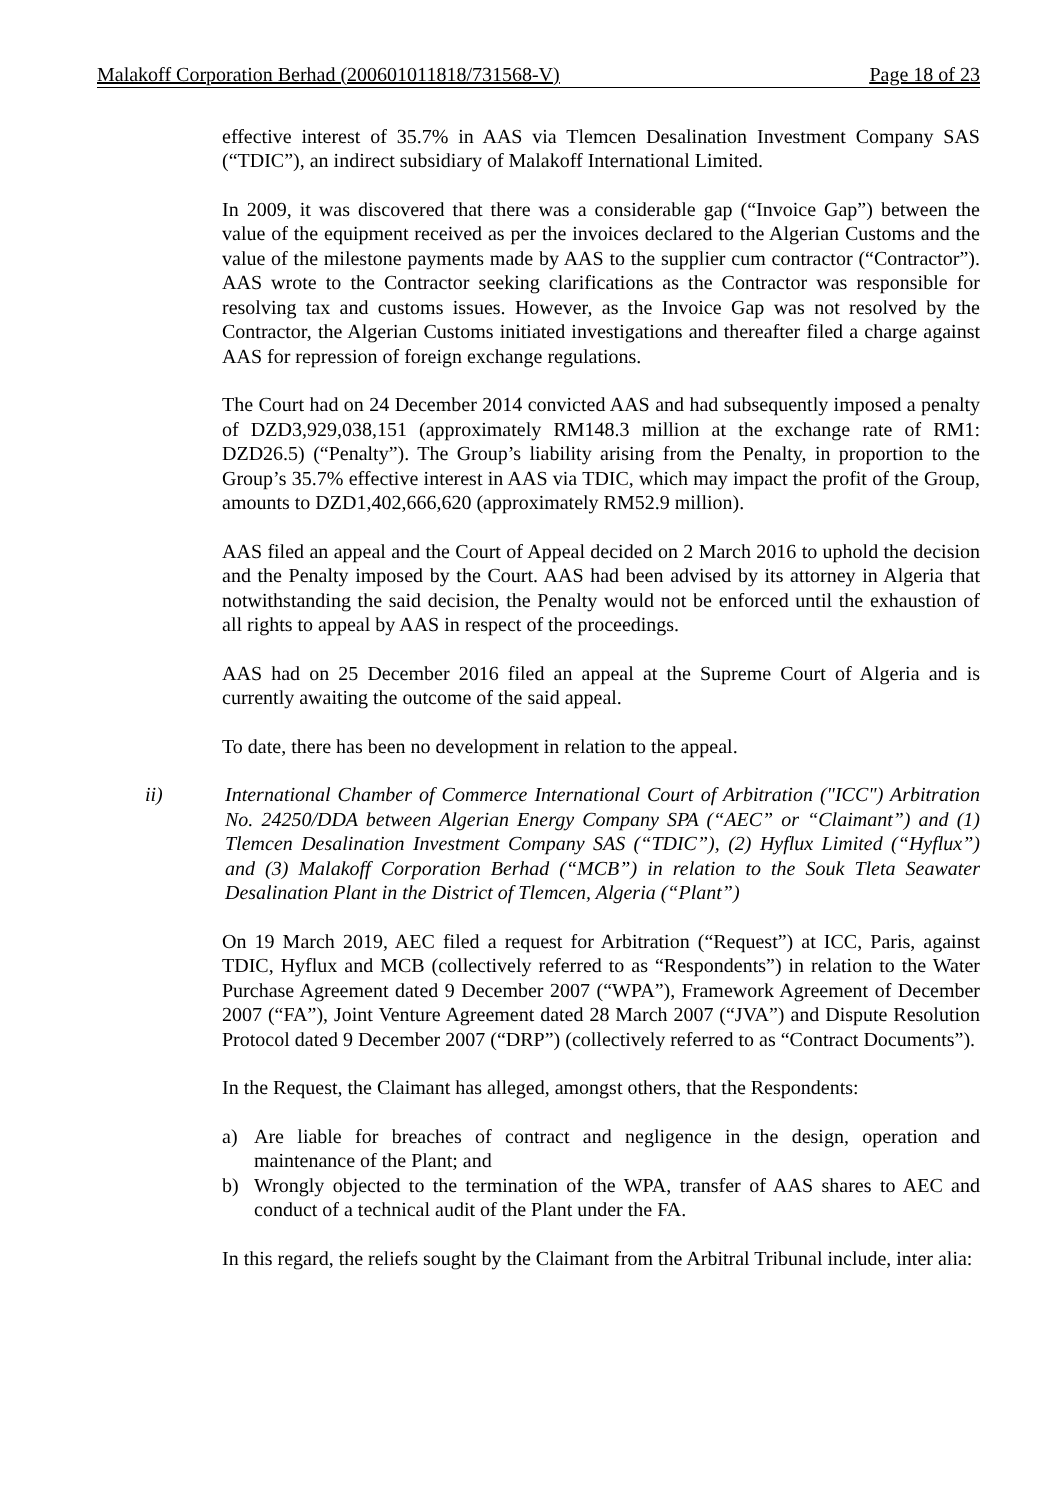Malakoff Corporation Berhad (200601011818/731568-V) Page 18 of 23
effective interest of 35.7% in AAS via Tlemcen Desalination Investment Company SAS (“TDIC”), an indirect subsidiary of Malakoff International Limited.
In 2009, it was discovered that there was a considerable gap (“Invoice Gap”) between the value of the equipment received as per the invoices declared to the Algerian Customs and the value of the milestone payments made by AAS to the supplier cum contractor (“Contractor”). AAS wrote to the Contractor seeking clarifications as the Contractor was responsible for resolving tax and customs issues. However, as the Invoice Gap was not resolved by the Contractor, the Algerian Customs initiated investigations and thereafter filed a charge against AAS for repression of foreign exchange regulations.
The Court had on 24 December 2014 convicted AAS and had subsequently imposed a penalty of DZD3,929,038,151 (approximately RM148.3 million at the exchange rate of RM1: DZD26.5) (“Penalty”). The Group’s liability arising from the Penalty, in proportion to the Group’s 35.7% effective interest in AAS via TDIC, which may impact the profit of the Group, amounts to DZD1,402,666,620 (approximately RM52.9 million).
AAS filed an appeal and the Court of Appeal decided on 2 March 2016 to uphold the decision and the Penalty imposed by the Court. AAS had been advised by its attorney in Algeria that notwithstanding the said decision, the Penalty would not be enforced until the exhaustion of all rights to appeal by AAS in respect of the proceedings.
AAS had on 25 December 2016 filed an appeal at the Supreme Court of Algeria and is currently awaiting the outcome of the said appeal.
To date, there has been no development in relation to the appeal.
ii) International Chamber of Commerce International Court of Arbitration ("ICC") Arbitration No. 24250/DDA between Algerian Energy Company SPA (“AEC” or “Claimant”) and (1) Tlemcen Desalination Investment Company SAS (“TDIC”), (2) Hyflux Limited (“Hyflux”) and (3) Malakoff Corporation Berhad (“MCB”) in relation to the Souk Tleta Seawater Desalination Plant in the District of Tlemcen, Algeria (“Plant”)
On 19 March 2019, AEC filed a request for Arbitration (“Request”) at ICC, Paris, against TDIC, Hyflux and MCB (collectively referred to as “Respondents”) in relation to the Water Purchase Agreement dated 9 December 2007 (“WPA”), Framework Agreement of December 2007 (“FA”), Joint Venture Agreement dated 28 March 2007 (“JVA”) and Dispute Resolution Protocol dated 9 December 2007 (“DRP”) (collectively referred to as “Contract Documents”).
In the Request, the Claimant has alleged, amongst others, that the Respondents:
a) Are liable for breaches of contract and negligence in the design, operation and maintenance of the Plant; and
b) Wrongly objected to the termination of the WPA, transfer of AAS shares to AEC and conduct of a technical audit of the Plant under the FA.
In this regard, the reliefs sought by the Claimant from the Arbitral Tribunal include, inter alia: